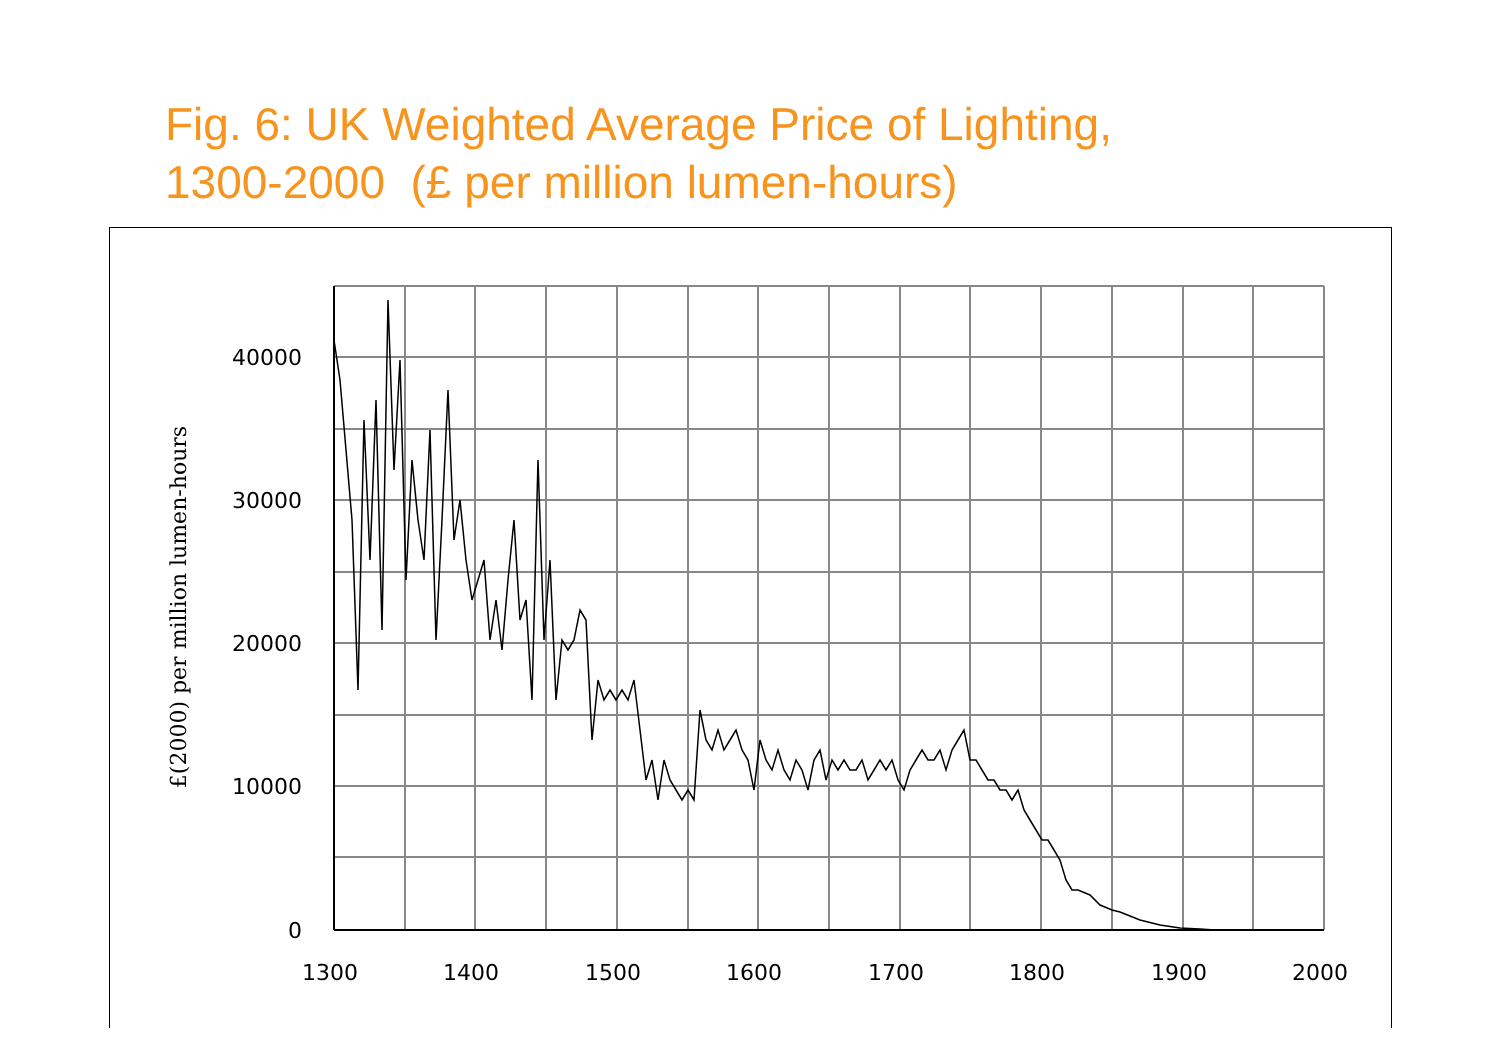Fig. 6: UK Weighted Average Price of Lighting,
1300-2000 (£ per million lumen-hours)
40000
30000
20000
10000
0
1300
1400
1500
1600
1700
1800
1900
2000
£(2000) per million lumen-hours